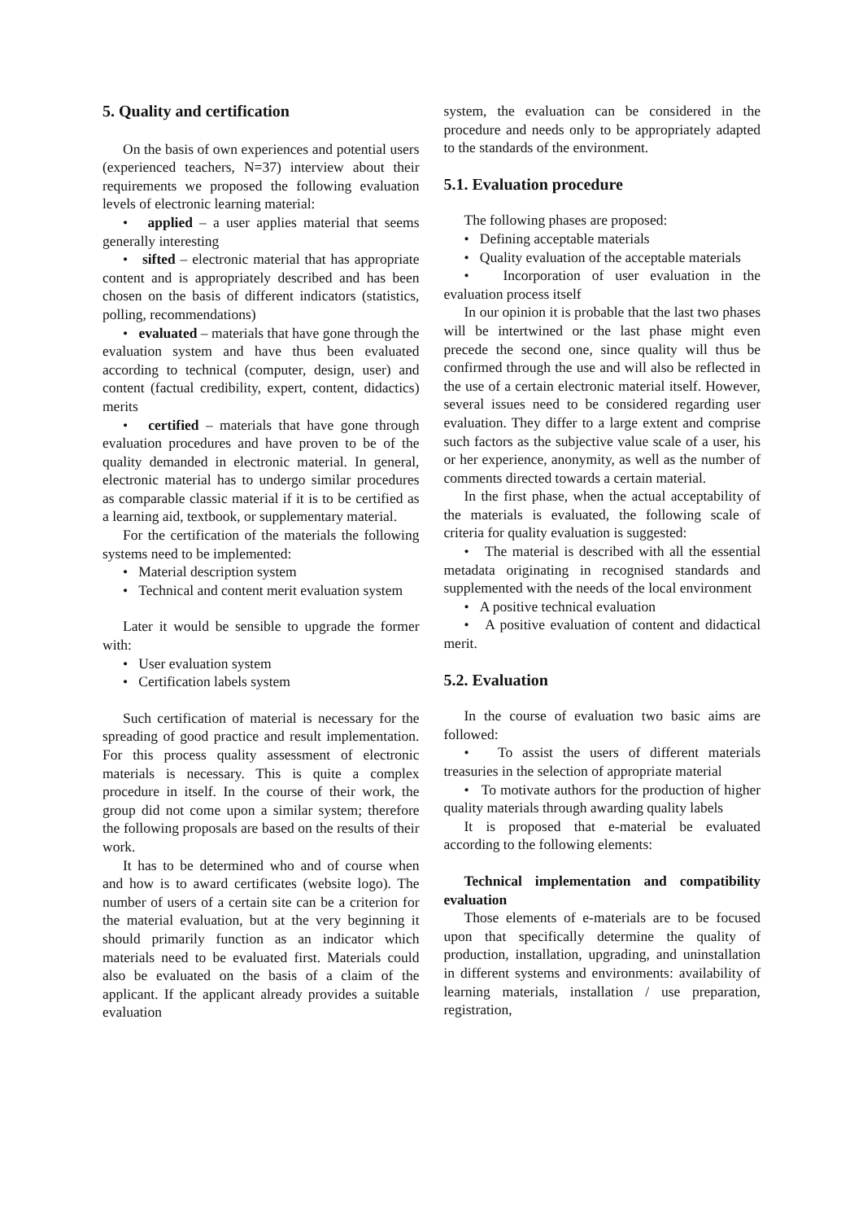5. Quality and certification
On the basis of own experiences and potential users (experienced teachers, N=37) interview about their requirements we proposed the following evaluation levels of electronic learning material:
• applied – a user applies material that seems generally interesting
• sifted – electronic material that has appropriate content and is appropriately described and has been chosen on the basis of different indicators (statistics, polling, recommendations)
• evaluated – materials that have gone through the evaluation system and have thus been evaluated according to technical (computer, design, user) and content (factual credibility, expert, content, didactics) merits
• certified – materials that have gone through evaluation procedures and have proven to be of the quality demanded in electronic material. In general, electronic material has to undergo similar procedures as comparable classic material if it is to be certified as a learning aid, textbook, or supplementary material.
For the certification of the materials the following systems need to be implemented:
• Material description system
• Technical and content merit evaluation system
Later it would be sensible to upgrade the former with:
• User evaluation system
• Certification labels system
Such certification of material is necessary for the spreading of good practice and result implementation. For this process quality assessment of electronic materials is necessary. This is quite a complex procedure in itself. In the course of their work, the group did not come upon a similar system; therefore the following proposals are based on the results of their work.
It has to be determined who and of course when and how is to award certificates (website logo). The number of users of a certain site can be a criterion for the material evaluation, but at the very beginning it should primarily function as an indicator which materials need to be evaluated first. Materials could also be evaluated on the basis of a claim of the applicant. If the applicant already provides a suitable evaluation
system, the evaluation can be considered in the procedure and needs only to be appropriately adapted to the standards of the environment.
5.1. Evaluation procedure
The following phases are proposed:
• Defining acceptable materials
• Quality evaluation of the acceptable materials
• Incorporation of user evaluation in the evaluation process itself
In our opinion it is probable that the last two phases will be intertwined or the last phase might even precede the second one, since quality will thus be confirmed through the use and will also be reflected in the use of a certain electronic material itself. However, several issues need to be considered regarding user evaluation. They differ to a large extent and comprise such factors as the subjective value scale of a user, his or her experience, anonymity, as well as the number of comments directed towards a certain material.
In the first phase, when the actual acceptability of the materials is evaluated, the following scale of criteria for quality evaluation is suggested:
• The material is described with all the essential metadata originating in recognised standards and supplemented with the needs of the local environment
• A positive technical evaluation
• A positive evaluation of content and didactical merit.
5.2. Evaluation
In the course of evaluation two basic aims are followed:
• To assist the users of different materials treasuries in the selection of appropriate material
• To motivate authors for the production of higher quality materials through awarding quality labels
It is proposed that e-material be evaluated according to the following elements:
Technical implementation and compatibility evaluation
Those elements of e-materials are to be focused upon that specifically determine the quality of production, installation, upgrading, and uninstallation in different systems and environments: availability of learning materials, installation / use preparation, registration,